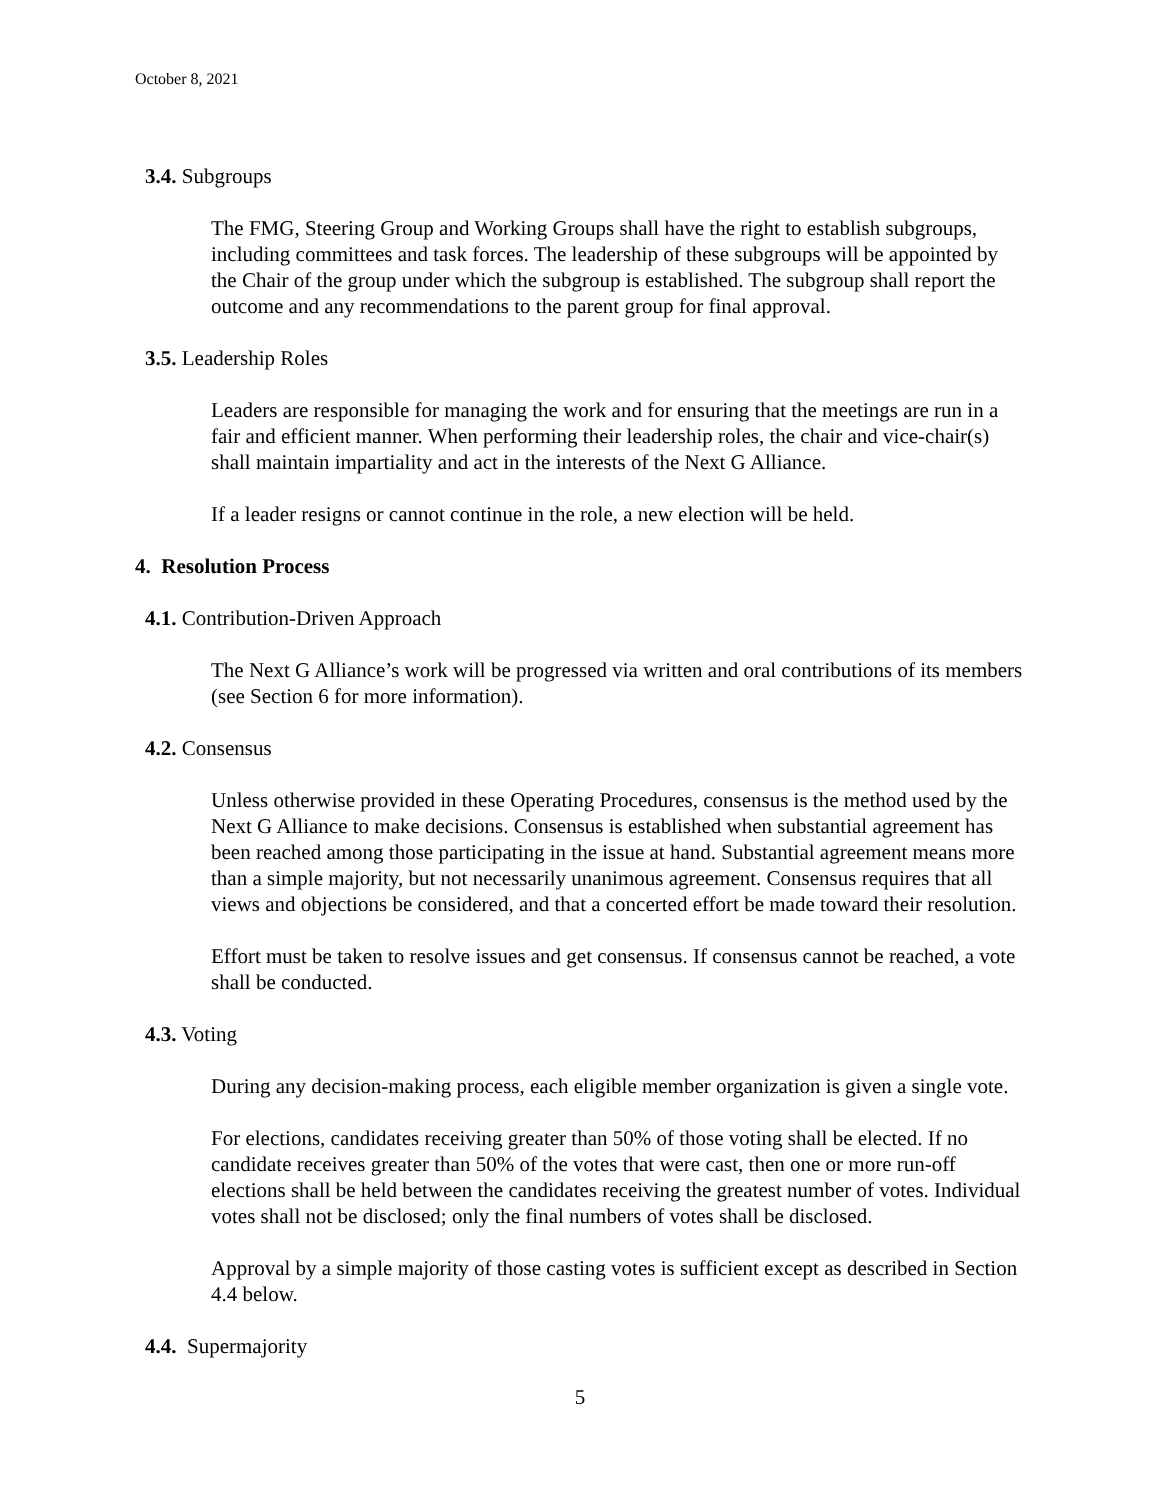October 8, 2021
3.4. Subgroups
The FMG, Steering Group and Working Groups shall have the right to establish subgroups, including committees and task forces. The leadership of these subgroups will be appointed by the Chair of the group under which the subgroup is established. The subgroup shall report the outcome and any recommendations to the parent group for final approval.
3.5. Leadership Roles
Leaders are responsible for managing the work and for ensuring that the meetings are run in a fair and efficient manner. When performing their leadership roles, the chair and vice-chair(s) shall maintain impartiality and act in the interests of the Next G Alliance.
If a leader resigns or cannot continue in the role, a new election will be held.
4. Resolution Process
4.1. Contribution-Driven Approach
The Next G Alliance’s work will be progressed via written and oral contributions of its members (see Section 6 for more information).
4.2. Consensus
Unless otherwise provided in these Operating Procedures, consensus is the method used by the Next G Alliance to make decisions. Consensus is established when substantial agreement has been reached among those participating in the issue at hand. Substantial agreement means more than a simple majority, but not necessarily unanimous agreement. Consensus requires that all views and objections be considered, and that a concerted effort be made toward their resolution.
Effort must be taken to resolve issues and get consensus. If consensus cannot be reached, a vote shall be conducted.
4.3. Voting
During any decision-making process, each eligible member organization is given a single vote.
For elections, candidates receiving greater than 50% of those voting shall be elected. If no candidate receives greater than 50% of the votes that were cast, then one or more run-off elections shall be held between the candidates receiving the greatest number of votes. Individual votes shall not be disclosed; only the final numbers of votes shall be disclosed.
Approval by a simple majority of those casting votes is sufficient except as described in Section 4.4 below.
4.4. Supermajority
5